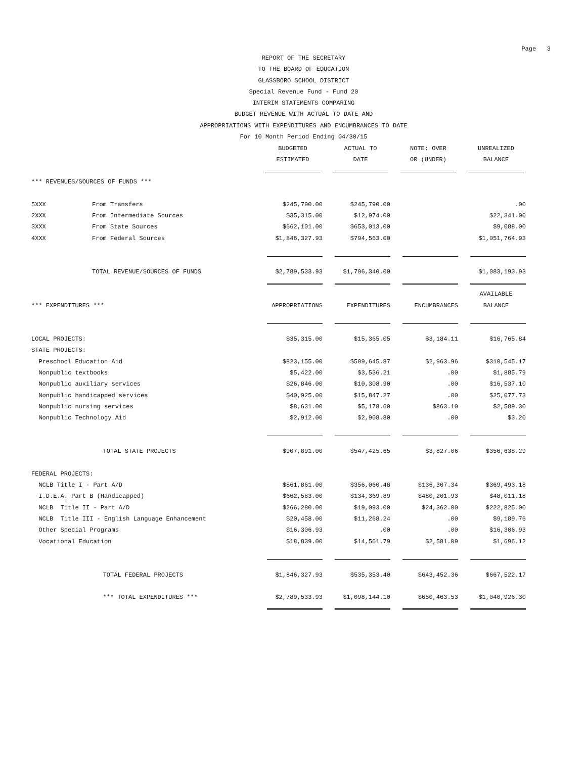Page 3
REPORT OF THE SECRETARY
TO THE BOARD OF EDUCATION
GLASSBORO SCHOOL DISTRICT
Special Revenue Fund - Fund 20
INTERIM STATEMENTS COMPARING
BUDGET REVENUE WITH ACTUAL TO DATE AND
APPROPRIATIONS WITH EXPENDITURES AND ENCUMBRANCES TO DATE
For 10 Month Period Ending 04/30/15
| | | BUDGETED | ACTUAL TO | NOTE: OVER | UNREALIZED |
| --- | --- | --- | --- | --- | --- |
| | | ESTIMATED | DATE | OR (UNDER) | BALANCE |
| *** REVENUES/SOURCES OF FUNDS *** | | | | | |
| 5XXX | From Transfers | $245,790.00 | $245,790.00 | | .00 |
| 2XXX | From Intermediate Sources | $35,315.00 | $12,974.00 | | $22,341.00 |
| 3XXX | From State Sources | $662,101.00 | $653,013.00 | | $9,088.00 |
| 4XXX | From Federal Sources | $1,846,327.93 | $794,563.00 | | $1,051,764.93 |
| | TOTAL REVENUE/SOURCES OF FUNDS | $2,789,533.93 | $1,706,340.00 | | $1,083,193.93 |
| | | | | | AVAILABLE |
| *** EXPENDITURES *** | | APPROPRIATIONS | EXPENDITURES | ENCUMBRANCES | BALANCE |
| LOCAL PROJECTS: | | $35,315.00 | $15,365.05 | $3,184.11 | $16,765.84 |
| STATE PROJECTS: | | | | | |
| Preschool Education Aid | | $823,155.00 | $509,645.87 | $2,963.96 | $310,545.17 |
| Nonpublic textbooks | | $5,422.00 | $3,536.21 | .00 | $1,885.79 |
| Nonpublic auxiliary services | | $26,846.00 | $10,308.90 | .00 | $16,537.10 |
| Nonpublic handicapped services | | $40,925.00 | $15,847.27 | .00 | $25,077.73 |
| Nonpublic nursing services | | $8,631.00 | $5,178.60 | $863.10 | $2,589.30 |
| Nonpublic Technology Aid | | $2,912.00 | $2,908.80 | .00 | $3.20 |
| | TOTAL STATE PROJECTS | $907,891.00 | $547,425.65 | $3,827.06 | $356,638.29 |
| FEDERAL PROJECTS: | | | | | |
| NCLB Title I - Part A/D | | $861,861.00 | $356,060.48 | $136,307.34 | $369,493.18 |
| I.D.E.A. Part B (Handicapped) | | $662,583.00 | $134,369.89 | $480,201.93 | $48,011.18 |
| NCLB Title II - Part A/D | | $266,280.00 | $19,093.00 | $24,362.00 | $222,825.00 |
| NCLB Title III - English Language Enhancement | | $20,458.00 | $11,268.24 | .00 | $9,189.76 |
| Other Special Programs | | $16,306.93 | .00 | .00 | $16,306.93 |
| Vocational Education | | $18,839.00 | $14,561.79 | $2,581.09 | $1,696.12 |
| | TOTAL FEDERAL PROJECTS | $1,846,327.93 | $535,353.40 | $643,452.36 | $667,522.17 |
| | *** TOTAL EXPENDITURES *** | $2,789,533.93 | $1,098,144.10 | $650,463.53 | $1,040,926.30 |